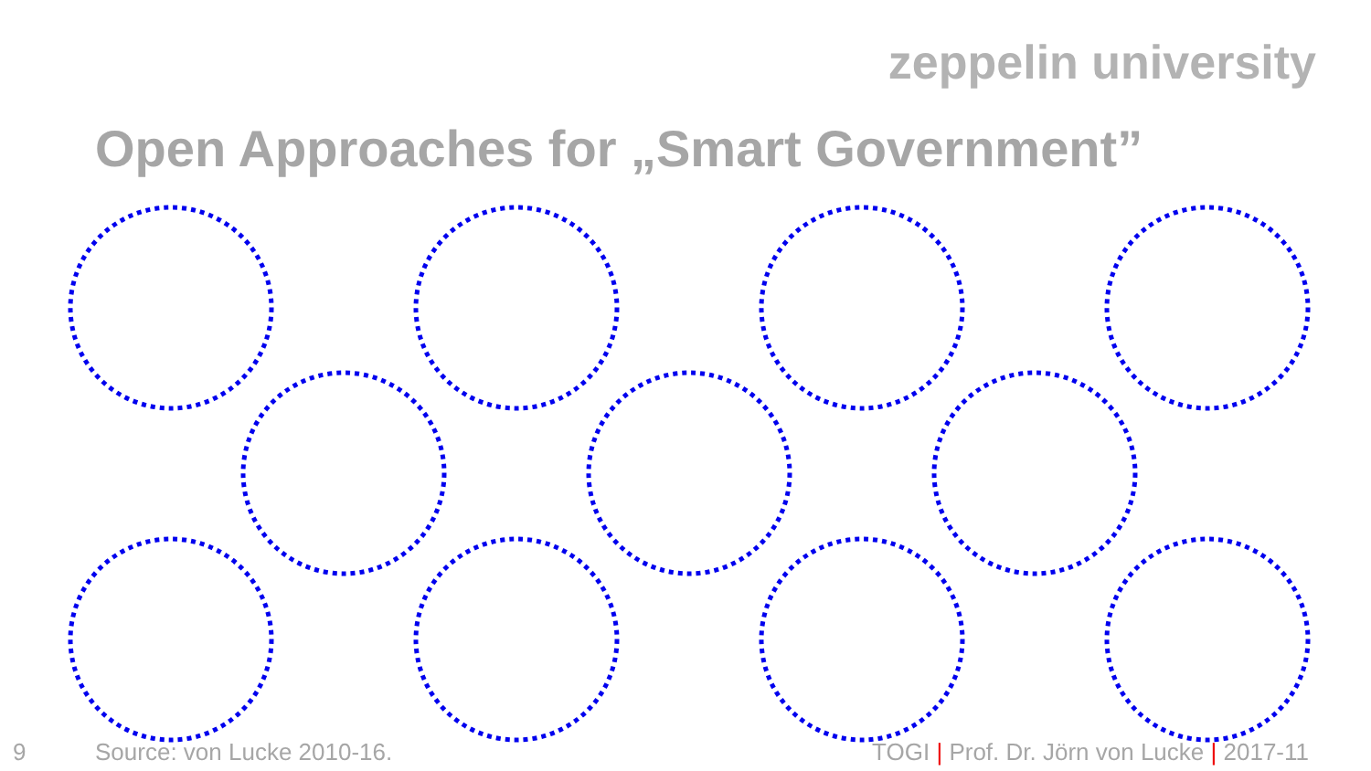zeppelin university
Open Approaches for „Smart Government”
9 Source: von Lucke 2010-16. TOGI | Prof. Dr. Jörn von Lucke | 2017-11